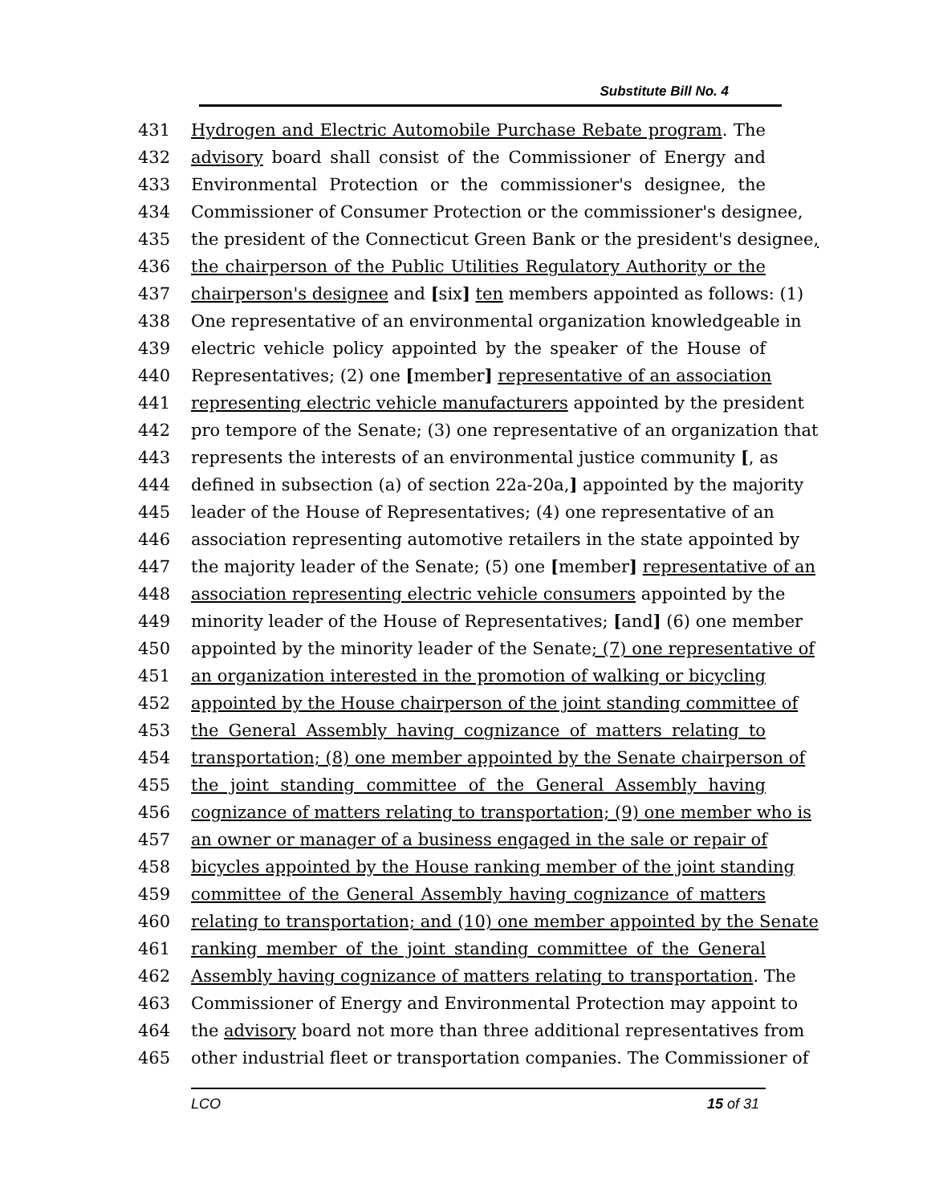Substitute Bill No. 4
431 Hydrogen and Electric Automobile Purchase Rebate program. The
432 advisory board shall consist of the Commissioner of Energy and
433 Environmental Protection or the commissioner's designee, the
434 Commissioner of Consumer Protection or the commissioner's designee,
435 the president of the Connecticut Green Bank or the president's designee,
436 the chairperson of the Public Utilities Regulatory Authority or the
437 chairperson's designee and [six] ten members appointed as follows: (1)
438 One representative of an environmental organization knowledgeable in
439 electric vehicle policy appointed by the speaker of the House of
440 Representatives; (2) one [member] representative of an association
441 representing electric vehicle manufacturers appointed by the president
442 pro tempore of the Senate; (3) one representative of an organization that
443 represents the interests of an environmental justice community [, as
444 defined in subsection (a) of section 22a-20a,] appointed by the majority
445 leader of the House of Representatives; (4) one representative of an
446 association representing automotive retailers in the state appointed by
447 the majority leader of the Senate; (5) one [member] representative of an
448 association representing electric vehicle consumers appointed by the
449 minority leader of the House of Representatives; [and] (6) one member
450 appointed by the minority leader of the Senate; (7) one representative of
451 an organization interested in the promotion of walking or bicycling
452 appointed by the House chairperson of the joint standing committee of
453 the General Assembly having cognizance of matters relating to
454 transportation; (8) one member appointed by the Senate chairperson of
455 the joint standing committee of the General Assembly having
456 cognizance of matters relating to transportation; (9) one member who is
457 an owner or manager of a business engaged in the sale or repair of
458 bicycles appointed by the House ranking member of the joint standing
459 committee of the General Assembly having cognizance of matters
460 relating to transportation; and (10) one member appointed by the Senate
461 ranking member of the joint standing committee of the General
462 Assembly having cognizance of matters relating to transportation. The
463 Commissioner of Energy and Environmental Protection may appoint to
464 the advisory board not more than three additional representatives from
465 other industrial fleet or transportation companies. The Commissioner of
LCO 15 of 31